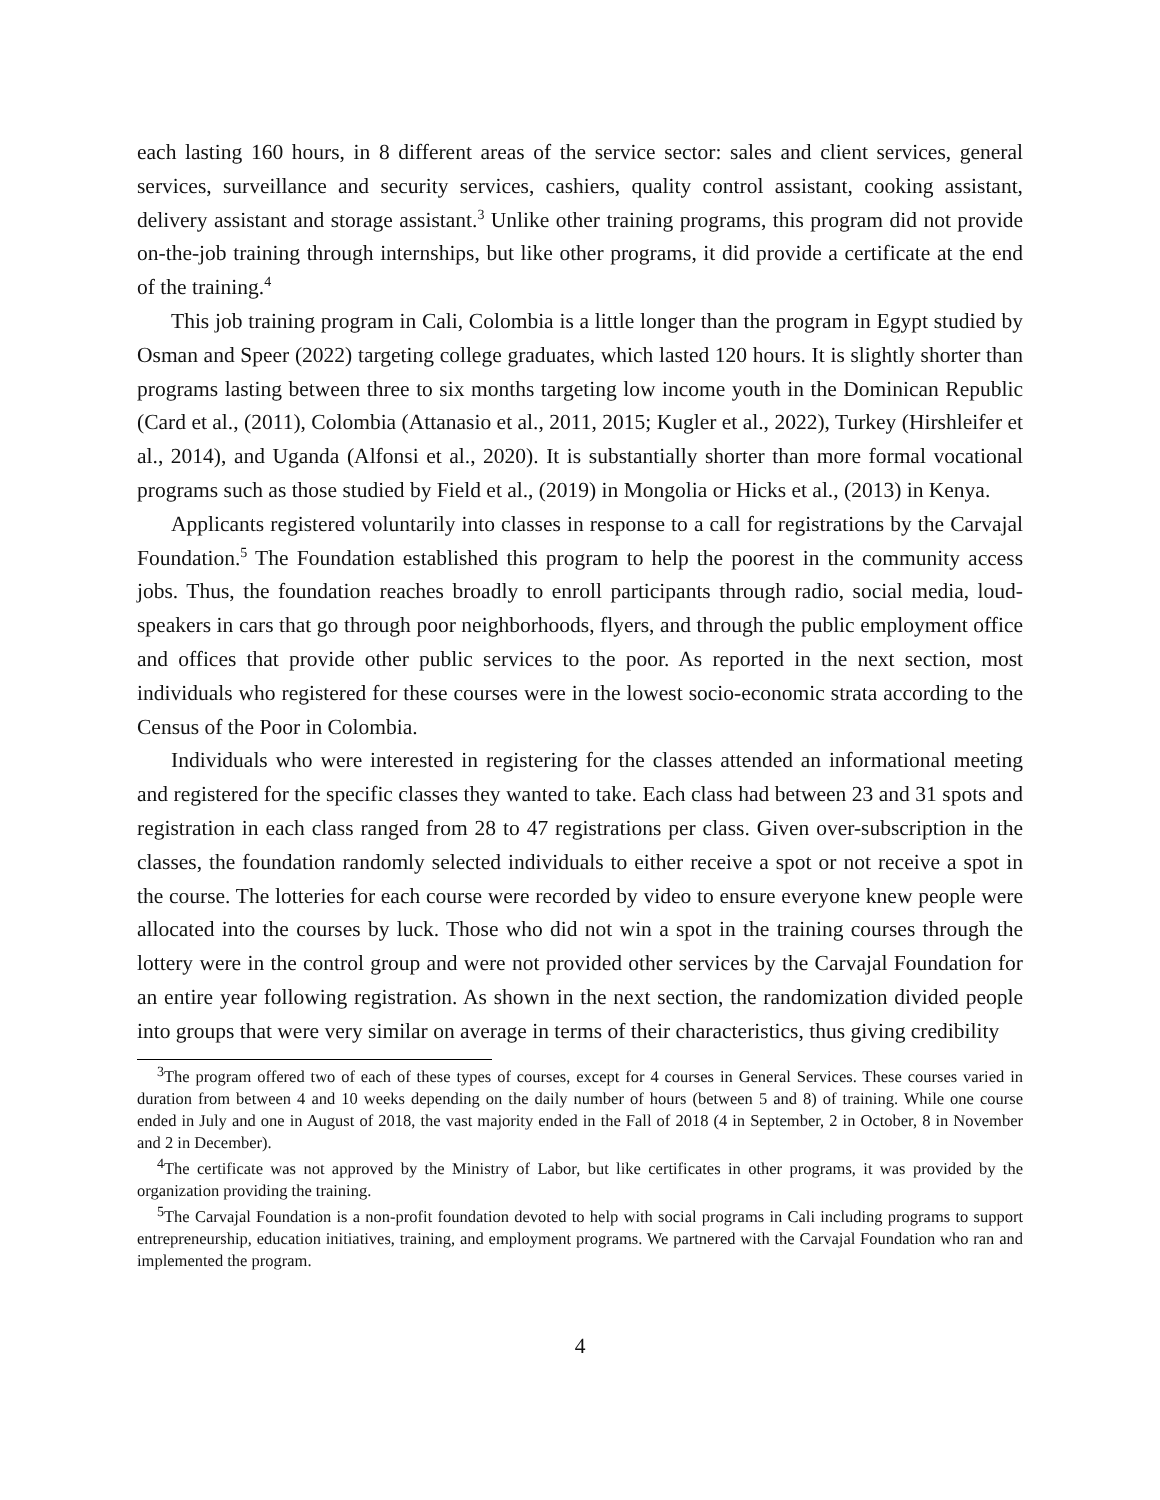each lasting 160 hours, in 8 different areas of the service sector: sales and client services, general services, surveillance and security services, cashiers, quality control assistant, cooking assistant, delivery assistant and storage assistant.<sup>3</sup> Unlike other training programs, this program did not provide on-the-job training through internships, but like other programs, it did provide a certificate at the end of the training.<sup>4</sup>
This job training program in Cali, Colombia is a little longer than the program in Egypt studied by Osman and Speer (2022) targeting college graduates, which lasted 120 hours. It is slightly shorter than programs lasting between three to six months targeting low income youth in the Dominican Republic (Card et al., (2011), Colombia (Attanasio et al., 2011, 2015; Kugler et al., 2022), Turkey (Hirshleifer et al., 2014), and Uganda (Alfonsi et al., 2020). It is substantially shorter than more formal vocational programs such as those studied by Field et al., (2019) in Mongolia or Hicks et al., (2013) in Kenya.
Applicants registered voluntarily into classes in response to a call for registrations by the Carvajal Foundation.<sup>5</sup> The Foundation established this program to help the poorest in the community access jobs. Thus, the foundation reaches broadly to enroll participants through radio, social media, loud-speakers in cars that go through poor neighborhoods, flyers, and through the public employment office and offices that provide other public services to the poor. As reported in the next section, most individuals who registered for these courses were in the lowest socio-economic strata according to the Census of the Poor in Colombia.
Individuals who were interested in registering for the classes attended an informational meeting and registered for the specific classes they wanted to take. Each class had between 23 and 31 spots and registration in each class ranged from 28 to 47 registrations per class. Given over-subscription in the classes, the foundation randomly selected individuals to either receive a spot or not receive a spot in the course. The lotteries for each course were recorded by video to ensure everyone knew people were allocated into the courses by luck. Those who did not win a spot in the training courses through the lottery were in the control group and were not provided other services by the Carvajal Foundation for an entire year following registration. As shown in the next section, the randomization divided people into groups that were very similar on average in terms of their characteristics, thus giving credibility
<sup>3</sup> The program offered two of each of these types of courses, except for 4 courses in General Services. These courses varied in duration from between 4 and 10 weeks depending on the daily number of hours (between 5 and 8) of training. While one course ended in July and one in August of 2018, the vast majority ended in the Fall of 2018 (4 in September, 2 in October, 8 in November and 2 in December).
<sup>4</sup> The certificate was not approved by the Ministry of Labor, but like certificates in other programs, it was provided by the organization providing the training.
<sup>5</sup> The Carvajal Foundation is a non-profit foundation devoted to help with social programs in Cali including programs to support entrepreneurship, education initiatives, training, and employment programs. We partnered with the Carvajal Foundation who ran and implemented the program.
4